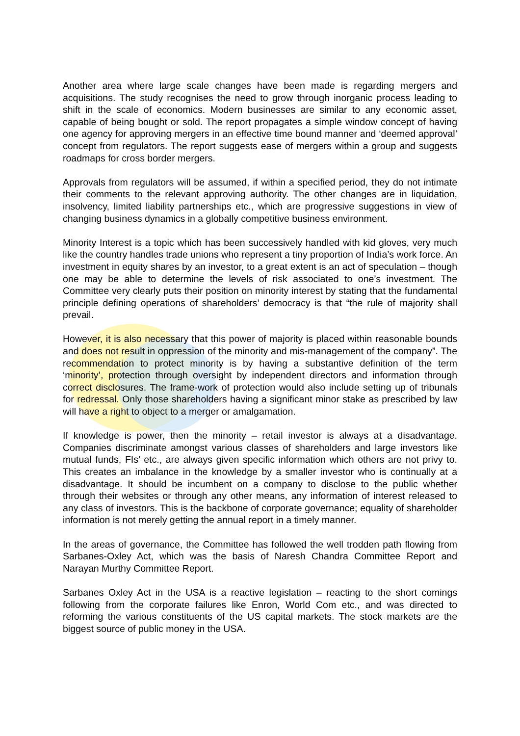Another area where large scale changes have been made is regarding mergers and acquisitions. The study recognises the need to grow through inorganic process leading to shift in the scale of economics. Modern businesses are similar to any economic asset, capable of being bought or sold. The report propagates a simple window concept of having one agency for approving mergers in an effective time bound manner and ‘deemed approval’ concept from regulators. The report suggests ease of mergers within a group and suggests roadmaps for cross border mergers.
Approvals from regulators will be assumed, if within a specified period, they do not intimate their comments to the relevant approving authority. The other changes are in liquidation, insolvency, limited liability partnerships etc., which are progressive suggestions in view of changing business dynamics in a globally competitive business environment.
Minority Interest is a topic which has been successively handled with kid gloves, very much like the country handles trade unions who represent a tiny proportion of India’s work force. An investment in equity shares by an investor, to a great extent is an act of speculation – though one may be able to determine the levels of risk associated to one’s investment. The Committee very clearly puts their position on minority interest by stating that the fundamental principle defining operations of shareholders’ democracy is that “the rule of majority shall prevail.
However, it is also necessary that this power of majority is placed within reasonable bounds and does not result in oppression of the minority and mis-management of the company”. The recommendation to protect minority is by having a substantive definition of the term ‘minority’, protection through oversight by independent directors and information through correct disclosures. The frame-work of protection would also include setting up of tribunals for redressal. Only those shareholders having a significant minor stake as prescribed by law will have a right to object to a merger or amalgamation.
If knowledge is power, then the minority – retail investor is always at a disadvantage. Companies discriminate amongst various classes of shareholders and large investors like mutual funds, FIs’ etc., are always given specific information which others are not privy to. This creates an imbalance in the knowledge by a smaller investor who is continually at a disadvantage. It should be incumbent on a company to disclose to the public whether through their websites or through any other means, any information of interest released to any class of investors. This is the backbone of corporate governance; equality of shareholder information is not merely getting the annual report in a timely manner.
In the areas of governance, the Committee has followed the well trodden path flowing from Sarbanes-Oxley Act, which was the basis of Naresh Chandra Committee Report and Narayan Murthy Committee Report.
Sarbanes Oxley Act in the USA is a reactive legislation – reacting to the short comings following from the corporate failures like Enron, World Com etc., and was directed to reforming the various constituents of the US capital markets. The stock markets are the biggest source of public money in the USA.